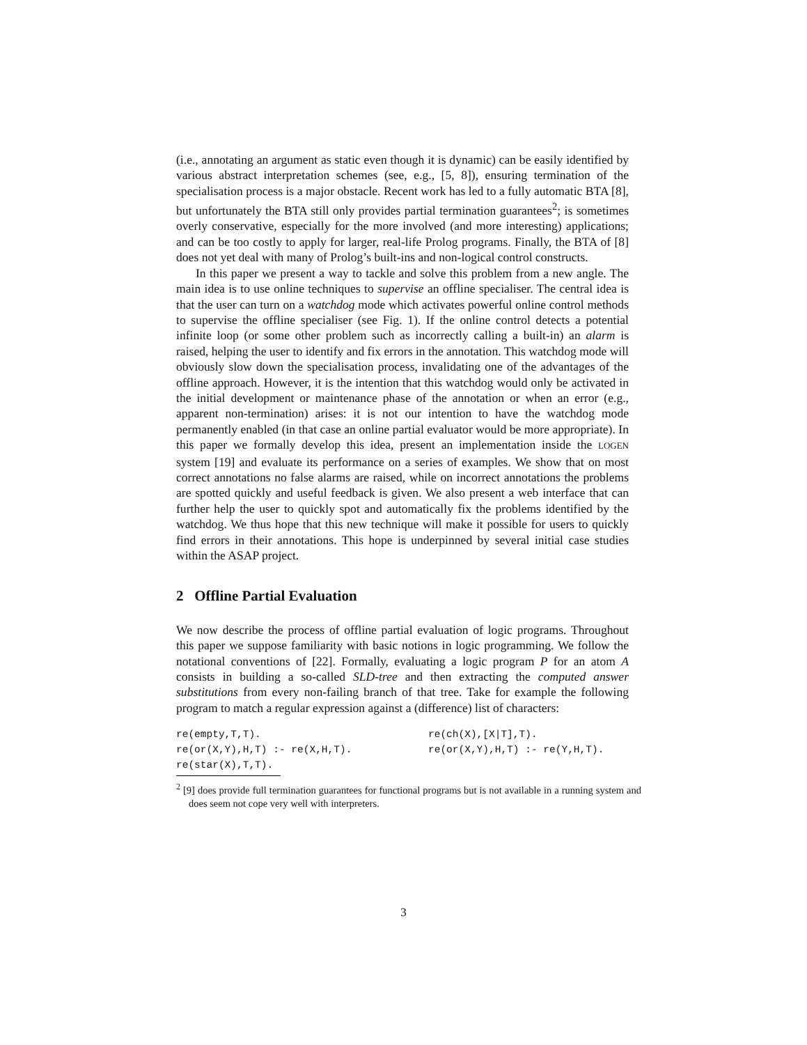(i.e., annotating an argument as static even though it is dynamic) can be easily identified by various abstract interpretation schemes (see, e.g., [5, 8]), ensuring termination of the specialisation process is a major obstacle. Recent work has led to a fully automatic BTA [8], but unfortunately the BTA still only provides partial termination guarantees<sup>2</sup>; is sometimes overly conservative, especially for the more involved (and more interesting) applications; and can be too costly to apply for larger, real-life Prolog programs. Finally, the BTA of [8] does not yet deal with many of Prolog’s built-ins and non-logical control constructs.
In this paper we present a way to tackle and solve this problem from a new angle. The main idea is to use online techniques to supervise an offline specialiser. The central idea is that the user can turn on a watchdog mode which activates powerful online control methods to supervise the offline specialiser (see Fig. 1). If the online control detects a potential infinite loop (or some other problem such as incorrectly calling a built-in) an alarm is raised, helping the user to identify and fix errors in the annotation. This watchdog mode will obviously slow down the specialisation process, invalidating one of the advantages of the offline approach. However, it is the intention that this watchdog would only be activated in the initial development or maintenance phase of the annotation or when an error (e.g., apparent non-termination) arises: it is not our intention to have the watchdog mode permanently enabled (in that case an online partial evaluator would be more appropriate). In this paper we formally develop this idea, present an implementation inside the LOGEN system [19] and evaluate its performance on a series of examples. We show that on most correct annotations no false alarms are raised, while on incorrect annotations the problems are spotted quickly and useful feedback is given. We also present a web interface that can further help the user to quickly spot and automatically fix the problems identified by the watchdog. We thus hope that this new technique will make it possible for users to quickly find errors in their annotations. This hope is underpinned by several initial case studies within the ASAP project.
2 Offline Partial Evaluation
We now describe the process of offline partial evaluation of logic programs. Throughout this paper we suppose familiarity with basic notions in logic programming. We follow the notational conventions of [22]. Formally, evaluating a logic program P for an atom A consists in building a so-called SLD-tree and then extracting the computed answer substitutions from every non-failing branch of that tree. Take for example the following program to match a regular expression against a (difference) list of characters:
re(empty,T,T).
re(ch(X),[X|T],T).
re(or(X,Y),H,T) :- re(X,H,T).
re(or(X,Y),H,T) :- re(Y,H,T).
re(star(X),T,T).
<sup>2</sup> [9] does provide full termination guarantees for functional programs but is not available in a running system and does seem not cope very well with interpreters.
3